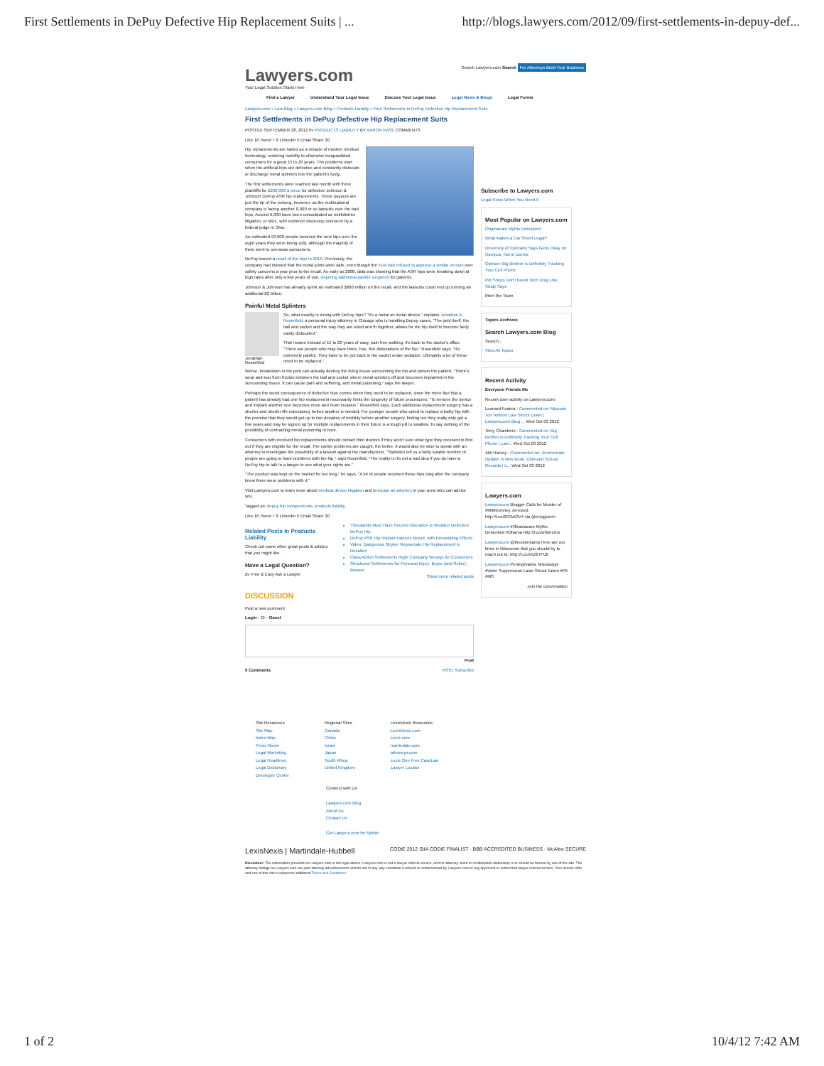First Settlements in DePuy Defective Hip Replacement Suits | ... http://blogs.lawyers.com/2012/09/first-settlements-in-depuy-def...
Lawyers.com
Your Legal Solution Starts Here
Search Lawyers.com Search For Attorneys Build Your Business
Find a Lawyer Understand Your Legal Issue Discuss Your Legal Issue Legal News & Blogs Legal Forms
Lawyers.com » Law Blog » Lawyers.com Blog » Products Liability » First Settlements in DePuy Defective Hip Replacement Suits
First Settlements in DePuy Defective Hip Replacement Suits
POSTED SEPTEMBER 28, 2012 IN PRODUCTS LIABILITY BY AARON KASE COMMENTS
Like 18 Tweet 7 8 LinkedIn 5 Email Share 30
Hip replacements are hailed as a miracle of modern medical technology, restoring mobility to otherwise incapacitated consumers for a good 15 to 20 years. The problems start when the artificial hips are defective and constantly dislocate or discharge metal splinters into the patient's body.
The first settlements were reached last month with three plaintiffs for $200,000 a piece for defective Johnson & Johnson DePuy ASR hip replacements. Those payouts are just the tip of the iceberg, however, as the multinational company is facing another 8,000 or so lawsuits over the bad hips. Around 6,000 have been consolidated as multidistrict litigation, or MDL, with evidence discovery overseen by a federal judge in Ohio.
An estimated 93,000 people received the new hips over the eight years they were being sold, although the majority of them went to overseas consumers.
DePuy issued a recall of the hips in 2010. Previously, the company had insisted that the metal joints were safe, even though the FDA had refused to approve a similar version over safety concerns a year prior to the recall. As early as 2008, data was showing that the ASR hips were breaking down at high rates after only a few years of use, requiring additional painful surgeries for patients.
Johnson & Johnson has already spent an estimated $800 million on the recall, and the lawsuits could end up running an additional $2 billion.
Painful Metal Splinters
Jonathan Rosenfeld
So, what exactly is wrong with DePuy hips? "It's a metal on metal device," explains Jonathan A. Rosenfeld, a personal injury attorney in Chicago who is handling Depuy cases. "The joint itself, the ball and socket and the way they are sized and fit together, allows for the hip itself to become fairly easily dislocated."
That means instead of 15 to 20 years of easy, pain free walking, it's back to the doctor's office. "There are people who may have three, four, five dislocations of the hip," Rosenfeld says. "It's extremely painful. They have to be put back in the socket under sedation. Ultimately a lot of these need to be replaced."
Worse, breakdown in the joint can actually destroy the living tissue surrounding the hip and poison the patient. "There's wear and tear from friction between the ball and socket where metal splinters off and becomes implanted in the surrounding tissue. It can cause pain and suffering, and metal poisoning," says the lawyer.
Perhaps the worst consequence of defective hips comes when they need to be replaced, since the mere fact that a patient has already had one hip replacement necessarily limits the longevity of future procedures. "To remove the device and implant another one becomes more and more invasive," Rosenfeld says. Each additional replacement surgery has a shorter and shorter life expectancy before another is needed. For younger people who opted to replace a balky hip with the promise that they would get up to two decades of mobility before another surgery, finding out they really only got a few years and may be signed up for multiple replacements in their future is a tough pill to swallow. To say nothing of the possibility of contracting metal poisoning to boot.
Consumers with received hip replacements should contact their doctors if they aren't sure what type they received to find out if they are eligible for the recall. The earlier problems are caught, the better. It would also be wise to speak with an attorney to investigate the possibility of a lawsuit against the manufacturer. "Statistics tell us a fairly sizable number of people are going to have problems with the hip," says Rosenfeld. "The reality is it's not a bad idea if you do have a DePuy hip to talk to a lawyer to see what your rights are."
"The product was kept on the market for too long," he says. "A lot of people received these hips long after the company knew there were problems with it."
Visit Lawyers.com to learn more about medical device litigation and to locate an attorney in your area who can advise you.
Tagged as: depuy hip replacements, products liability
Like 18 Tweet 7 8 LinkedIn 5 Email Share 30
Related Posts In Products Liability
Check out some other great posts & articles that you might like.
Have a Legal Question?
Its Free & Easy Ask a Lawyer
Thousands Must Have Second Operation to Replace Defective DePuy Hip
DePuy ASR Hip Implant Failures Mount, with Devastating Effects
Video: Dangerous Stryker Rejuvenate Hip Replacement is Recalled
Class Action Settlements Right Company Wrongs for Consumers
Structured Settlements for Personal Injury: Buyer (and Seller) Beware
Show more related posts
DISCUSSION
Post a new comment
Login - Or - Guest
Post
0 Comments RSS | Subscribe
Subscribe to Lawyers.com
Legal News When You Need It
Most Popular on Lawyers.com
Obamacare Myths Debunked
What Makes a Car Street Legal?
University of Colorado Says Guns Okay on Campus, Not in Dorms
Opinion: Big Brother is Definitely Tracking Your Cell Phone
Pot Shops Don't Boost Teen Drug Use, Study Says
Meet the Team
Topics Archives
Search Lawyers.com Blog
Search...
View All Topics
Recent Activity
Everyone Friends Me
Recent user activity on Lawyers.com:
Leonard Fodera : Commented on: Missouri Tort Reform Law Struck Down | Lawyers.com Blog ... Wed Oct 03 2012
Terry Chambers : Commented on: Big Brother is Definitely Tracking Your Cell Phone | Law... Wed Oct 03 2012
Akil Harvey : Commented on: Zimmerman Update: A New Book, DNA and School Records | L... Wed Oct 03 2012
Lawyers.com
Lawyerscom Blogger Calls for Murder of #MittRomney, Arrested http://t.co/2R3vIOV4 via @ericjguerin
Lawyerscom #Obamacare Myths Debunked #Obama http://t.co/o0nnsXur
Lawyerscom @theckenkamp Here are our firms in Wisconsin that you should try to reach out to: http://t.co/x5Z67FUb
Lawyerscom Pennsylvania, Mississippi #Voter Suppression Laws Struck Down #PA #MS
Join the conversation
Site Resources
Site Map
Index Map
Press Room
Legal Marketing
Legal Headlines
Legal Dictionary
Developer Center
Regional Sites
Canada
China
Israel
Japan
South Africa
United Kingdom
LexisNexis Resources
LexisNexis.com
Lexis.com
martindale.com
attorneys.com
Lexis One Free CaseLaw
Lawyer Locator
Connect with Us
Lawyers.com Blog
About Us
Contact Us
Get Lawyers.com for Mobile
LexisNexis | Martindale-Hubbell CODiE 2012 SIIA CODiE FINALIST · BBB ACCREDITED BUSINESS · McAfee SECURE
Disclaimer: The information provided on Lawyers.com is not legal advice, Lawyers.com is not a lawyer referral service, and no attorney-client or confidential relationship is or should be formed by use of the site. The attorney listings on Lawyers.com are paid attorney advertisements and do not in any way constitute a referral or endorsement by Lawyers.com or any approved or authorized lawyer referral service. Your access of/to and use of this site is subject to additional Terms and Conditions.
1 of 2 10/4/12 7:42 AM